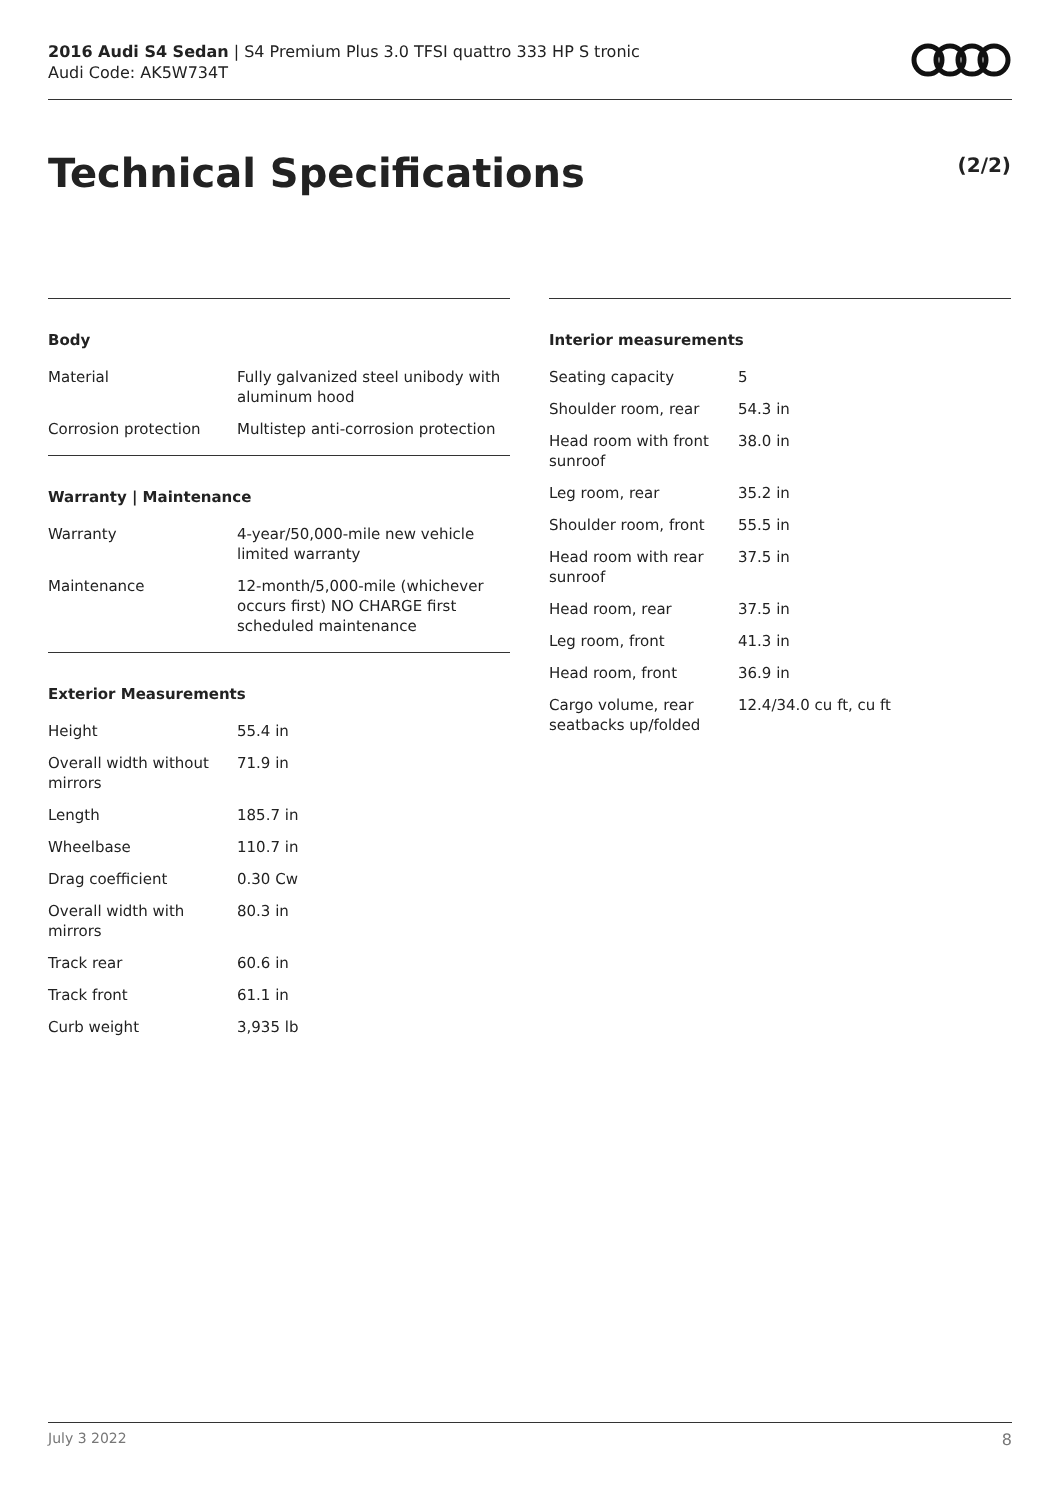2016 Audi S4 Sedan | S4 Premium Plus 3.0 TFSI quattro 333 HP S tronic
Audi Code: AK5W734T
Technical Specifications (2/2)
Body
| Material | Fully galvanized steel unibody with aluminum hood |
| Corrosion protection | Multistep anti-corrosion protection |
Warranty | Maintenance
| Warranty | 4-year/50,000-mile new vehicle limited warranty |
| Maintenance | 12-month/5,000-mile (whichever occurs first) NO CHARGE first scheduled maintenance |
Exterior Measurements
| Height | 55.4 in |
| Overall width without mirrors | 71.9 in |
| Length | 185.7 in |
| Wheelbase | 110.7 in |
| Drag coefficient | 0.30 Cw |
| Overall width with mirrors | 80.3 in |
| Track rear | 60.6 in |
| Track front | 61.1 in |
| Curb weight | 3,935 lb |
Interior measurements
| Seating capacity | 5 |
| Shoulder room, rear | 54.3 in |
| Head room with front sunroof | 38.0 in |
| Leg room, rear | 35.2 in |
| Shoulder room, front | 55.5 in |
| Head room with rear sunroof | 37.5 in |
| Head room, rear | 37.5 in |
| Leg room, front | 41.3 in |
| Head room, front | 36.9 in |
| Cargo volume, rear seatbacks up/folded | 12.4/34.0 cu ft, cu ft |
July 3 2022 8